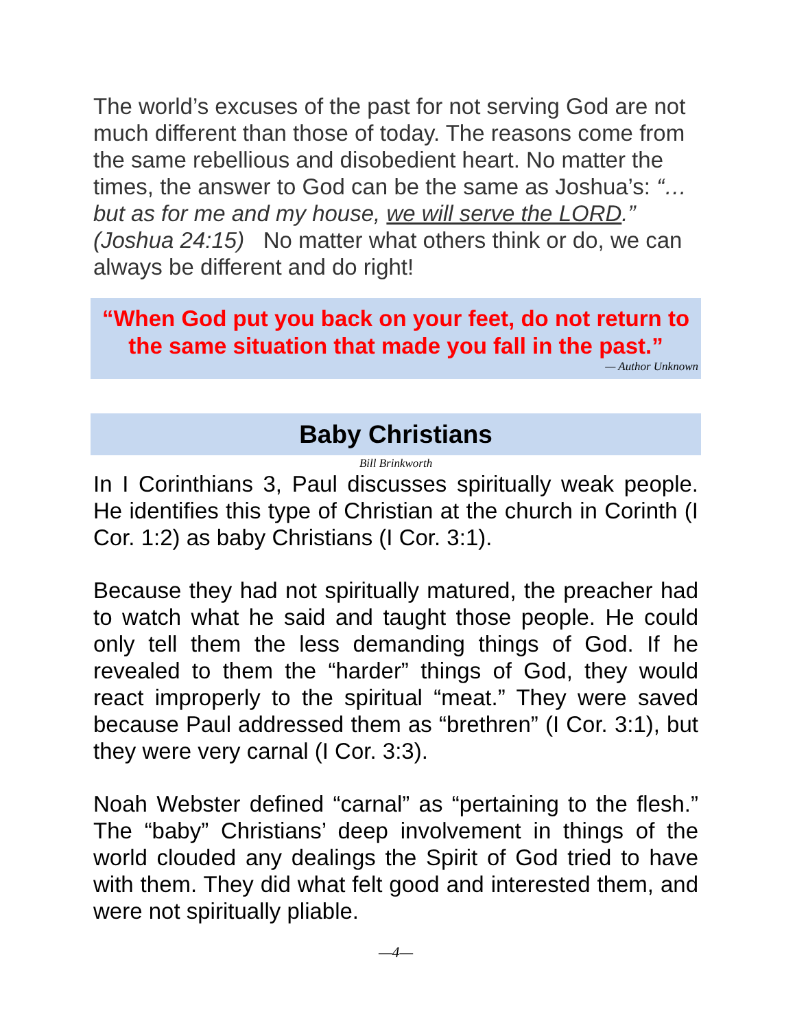The world’s excuses of the past for not serving God are not much different than those of today. The reasons come from the same rebellious and disobedient heart. No matter the times, the answer to God can be the same as Joshua’s: “… but as for me and my house, we will serve the LORD.” (Joshua 24:15) No matter what others think or do, we can always be different and do right!
“When God put you back on your feet, do not return to the same situation that made you fall in the past.”
— Author Unknown
Baby Christians
Bill Brinkworth
In I Corinthians 3, Paul discusses spiritually weak people. He identifies this type of Christian at the church in Corinth (I Cor. 1:2) as baby Christians (I Cor. 3:1).
Because they had not spiritually matured, the preacher had to watch what he said and taught those people. He could only tell them the less demanding things of God. If he revealed to them the “harder” things of God, they would react improperly to the spiritual “meat.” They were saved because Paul addressed them as “brethren” (I Cor. 3:1), but they were very carnal (I Cor. 3:3).
Noah Webster defined “carnal” as “pertaining to the flesh.” The “baby” Christians’ deep involvement in things of the world clouded any dealings the Spirit of God tried to have with them. They did what felt good and interested them, and were not spiritually pliable.
—4—